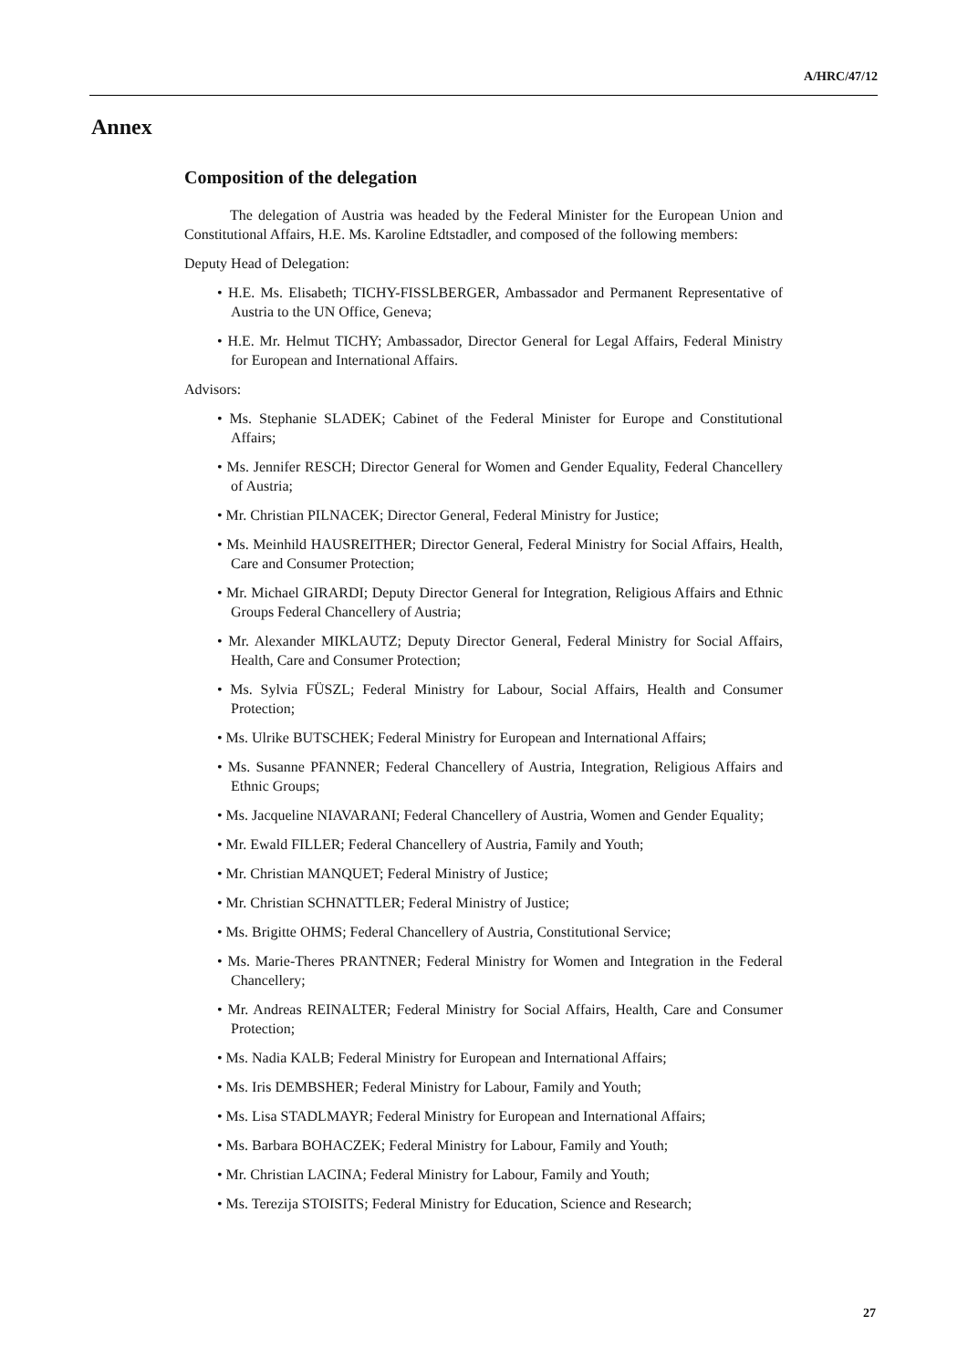A/HRC/47/12
Annex
Composition of the delegation
The delegation of Austria was headed by the Federal Minister for the European Union and Constitutional Affairs, H.E. Ms. Karoline Edtstadler, and composed of the following members:
Deputy Head of Delegation:
• H.E. Ms. Elisabeth; TICHY-FISSLBERGER, Ambassador and Permanent Representative of Austria to the UN Office, Geneva;
• H.E. Mr. Helmut TICHY; Ambassador, Director General for Legal Affairs, Federal Ministry for European and International Affairs.
Advisors:
• Ms. Stephanie SLADEK; Cabinet of the Federal Minister for Europe and Constitutional Affairs;
• Ms. Jennifer RESCH; Director General for Women and Gender Equality, Federal Chancellery of Austria;
• Mr. Christian PILNACEK; Director General, Federal Ministry for Justice;
• Ms. Meinhild HAUSREITHER; Director General, Federal Ministry for Social Affairs, Health, Care and Consumer Protection;
• Mr. Michael GIRARDI; Deputy Director General for Integration, Religious Affairs and Ethnic Groups Federal Chancellery of Austria;
• Mr. Alexander MIKLAUTZ; Deputy Director General, Federal Ministry for Social Affairs, Health, Care and Consumer Protection;
• Ms. Sylvia FÜSZL; Federal Ministry for Labour, Social Affairs, Health and Consumer Protection;
• Ms. Ulrike BUTSCHEK; Federal Ministry for European and International Affairs;
• Ms. Susanne PFANNER; Federal Chancellery of Austria, Integration, Religious Affairs and Ethnic Groups;
• Ms. Jacqueline NIAVARANI; Federal Chancellery of Austria, Women and Gender Equality;
• Mr. Ewald FILLER; Federal Chancellery of Austria, Family and Youth;
• Mr. Christian MANQUET; Federal Ministry of Justice;
• Mr. Christian SCHNATTLER; Federal Ministry of Justice;
• Ms. Brigitte OHMS; Federal Chancellery of Austria, Constitutional Service;
• Ms. Marie-Theres PRANTNER; Federal Ministry for Women and Integration in the Federal Chancellery;
• Mr. Andreas REINALTER; Federal Ministry for Social Affairs, Health, Care and Consumer Protection;
• Ms. Nadia KALB; Federal Ministry for European and International Affairs;
• Ms. Iris DEMBSHER; Federal Ministry for Labour, Family and Youth;
• Ms. Lisa STADLMAYR; Federal Ministry for European and International Affairs;
• Ms. Barbara BOHACZEK; Federal Ministry for Labour, Family and Youth;
• Mr. Christian LACINA; Federal Ministry for Labour, Family and Youth;
• Ms. Terezija STOISITS; Federal Ministry for Education, Science and Research;
27